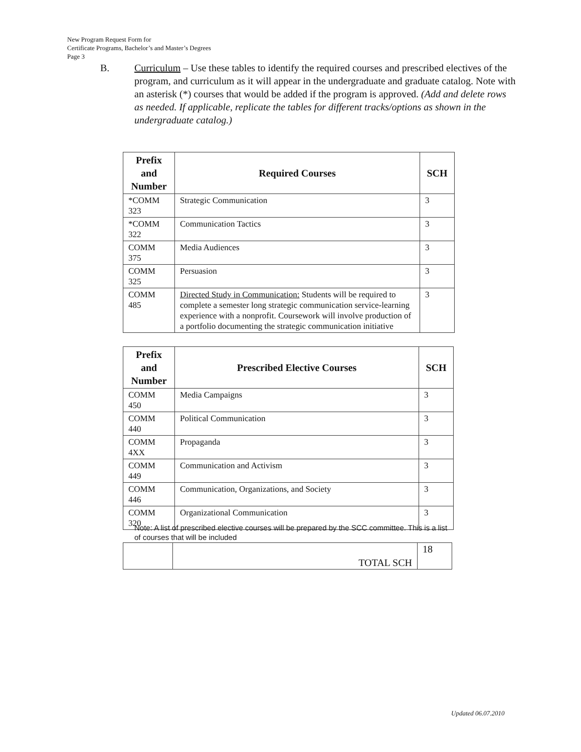New Program Request Form for
Certificate Programs, Bachelor’s and Master’s Degrees
Page 3
B. Curriculum – Use these tables to identify the required courses and prescribed electives of the program, and curriculum as it will appear in the undergraduate and graduate catalog. Note with an asterisk (*) courses that would be added if the program is approved. (Add and delete rows as needed. If applicable, replicate the tables for different tracks/options as shown in the undergraduate catalog.)
| Prefix and Number | Required Courses | SCH |
| --- | --- | --- |
| *COMM 323 | Strategic Communication | 3 |
| *COMM 322 | Communication Tactics | 3 |
| COMM 375 | Media Audiences | 3 |
| COMM 325 | Persuasion | 3 |
| COMM 485 | Directed Study in Communication: Students will be required to complete a semester long strategic communication service-learning experience with a nonprofit. Coursework will involve production of a portfolio documenting the strategic communication initiative | 3 |
| Prefix and Number | Prescribed Elective Courses | SCH |
| --- | --- | --- |
| COMM 450 | Media Campaigns | 3 |
| COMM 440 | Political Communication | 3 |
| COMM 4XX | Propaganda | 3 |
| COMM 449 | Communication and Activism | 3 |
| COMM 446 | Communication, Organizations, and Society | 3 |
| COMM 320 | Organizational Communication | 3 |
Note: A list of prescribed elective courses will be prepared by the SCC committee. This is a list of courses that will be included
| | TOTAL SCH | 18 |
Updated 06.07.2010